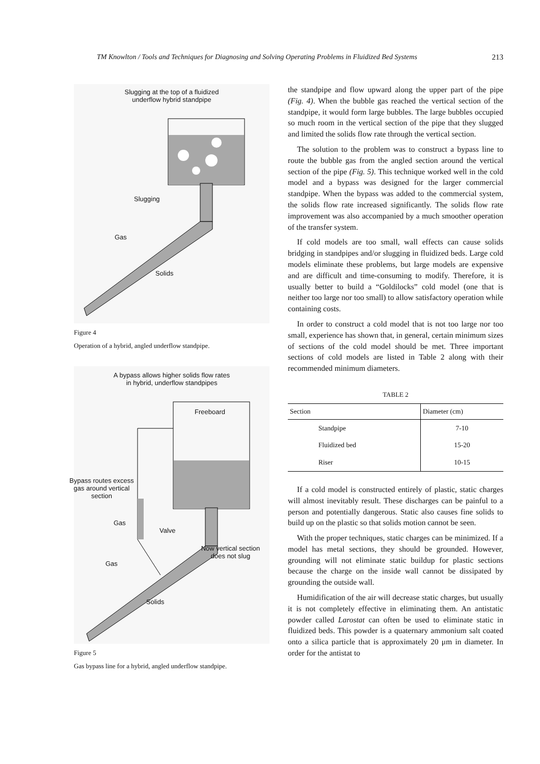TM Knowlton / Tools and Techniques for Diagnosing and Solving Operating Problems in Fluidized Bed Systems 213
Slugging at the top of a fluidized
underflow hybrid standpipe
Slugging
Gas
Solids
Figure 4
Operation of a hybrid, angled underflow standpipe.
A bypass allows higher solids flow rates
in hybrid, underflow standpipes
Freeboard
Bypass routes excess gas around vertical section
Gas
Valve
Now vertical section does not slug
Gas
Solids
Figure 5
Gas bypass line for a hybrid, angled underflow standpipe.
the standpipe and flow upward along the upper part of the pipe (Fig. 4). When the bubble gas reached the vertical section of the standpipe, it would form large bubbles. The large bubbles occupied so much room in the vertical section of the pipe that they slugged and limited the solids flow rate through the vertical section.
The solution to the problem was to construct a bypass line to route the bubble gas from the angled section around the vertical section of the pipe (Fig. 5). This technique worked well in the cold model and a bypass was designed for the larger commercial standpipe. When the bypass was added to the commercial system, the solids flow rate increased significantly. The solids flow rate improvement was also accompanied by a much smoother operation of the transfer system.
If cold models are too small, wall effects can cause solids bridging in standpipes and/or slugging in fluidized beds. Large cold models eliminate these problems, but large models are expensive and are difficult and time-consuming to modify. Therefore, it is usually better to build a “Goldilocks” cold model (one that is neither too large nor too small) to allow satisfactory operation while containing costs.
In order to construct a cold model that is not too large nor too small, experience has shown that, in general, certain minimum sizes of sections of the cold model should be met. Three important sections of cold models are listed in Table 2 along with their recommended minimum diameters.
TABLE 2
| Section | Diameter (cm) |
| --- | --- |
| Standpipe | 7-10 |
| Fluidized bed | 15-20 |
| Riser | 10-15 |
If a cold model is constructed entirely of plastic, static charges will almost inevitably result. These discharges can be painful to a person and potentially dangerous. Static also causes fine solids to build up on the plastic so that solids motion cannot be seen.
With the proper techniques, static charges can be minimized. If a model has metal sections, they should be grounded. However, grounding will not eliminate static buildup for plastic sections because the charge on the inside wall cannot be dissipated by grounding the outside wall.
Humidification of the air will decrease static charges, but usually it is not completely effective in eliminating them. An antistatic powder called Larostat can often be used to eliminate static in fluidized beds. This powder is a quaternary ammonium salt coated onto a silica particle that is approximately 20 μm in diameter. In order for the antistat to